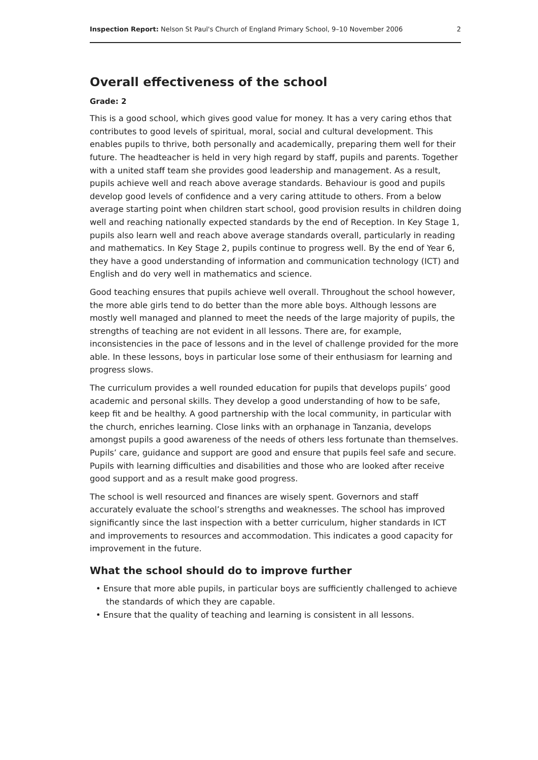Inspection Report: Nelson St Paul's Church of England Primary School, 9–10 November 2006 2
Overall effectiveness of the school
Grade: 2
This is a good school, which gives good value for money. It has a very caring ethos that contributes to good levels of spiritual, moral, social and cultural development. This enables pupils to thrive, both personally and academically, preparing them well for their future. The headteacher is held in very high regard by staff, pupils and parents. Together with a united staff team she provides good leadership and management. As a result, pupils achieve well and reach above average standards. Behaviour is good and pupils develop good levels of confidence and a very caring attitude to others. From a below average starting point when children start school, good provision results in children doing well and reaching nationally expected standards by the end of Reception. In Key Stage 1, pupils also learn well and reach above average standards overall, particularly in reading and mathematics. In Key Stage 2, pupils continue to progress well. By the end of Year 6, they have a good understanding of information and communication technology (ICT) and English and do very well in mathematics and science.
Good teaching ensures that pupils achieve well overall. Throughout the school however, the more able girls tend to do better than the more able boys. Although lessons are mostly well managed and planned to meet the needs of the large majority of pupils, the strengths of teaching are not evident in all lessons. There are, for example, inconsistencies in the pace of lessons and in the level of challenge provided for the more able. In these lessons, boys in particular lose some of their enthusiasm for learning and progress slows.
The curriculum provides a well rounded education for pupils that develops pupils’ good academic and personal skills. They develop a good understanding of how to be safe, keep fit and be healthy. A good partnership with the local community, in particular with the church, enriches learning. Close links with an orphanage in Tanzania, develops amongst pupils a good awareness of the needs of others less fortunate than themselves. Pupils’ care, guidance and support are good and ensure that pupils feel safe and secure. Pupils with learning difficulties and disabilities and those who are looked after receive good support and as a result make good progress.
The school is well resourced and finances are wisely spent. Governors and staff accurately evaluate the school’s strengths and weaknesses. The school has improved significantly since the last inspection with a better curriculum, higher standards in ICT and improvements to resources and accommodation. This indicates a good capacity for improvement in the future.
What the school should do to improve further
• Ensure that more able pupils, in particular boys are sufficiently challenged to achieve the standards of which they are capable.
• Ensure that the quality of teaching and learning is consistent in all lessons.